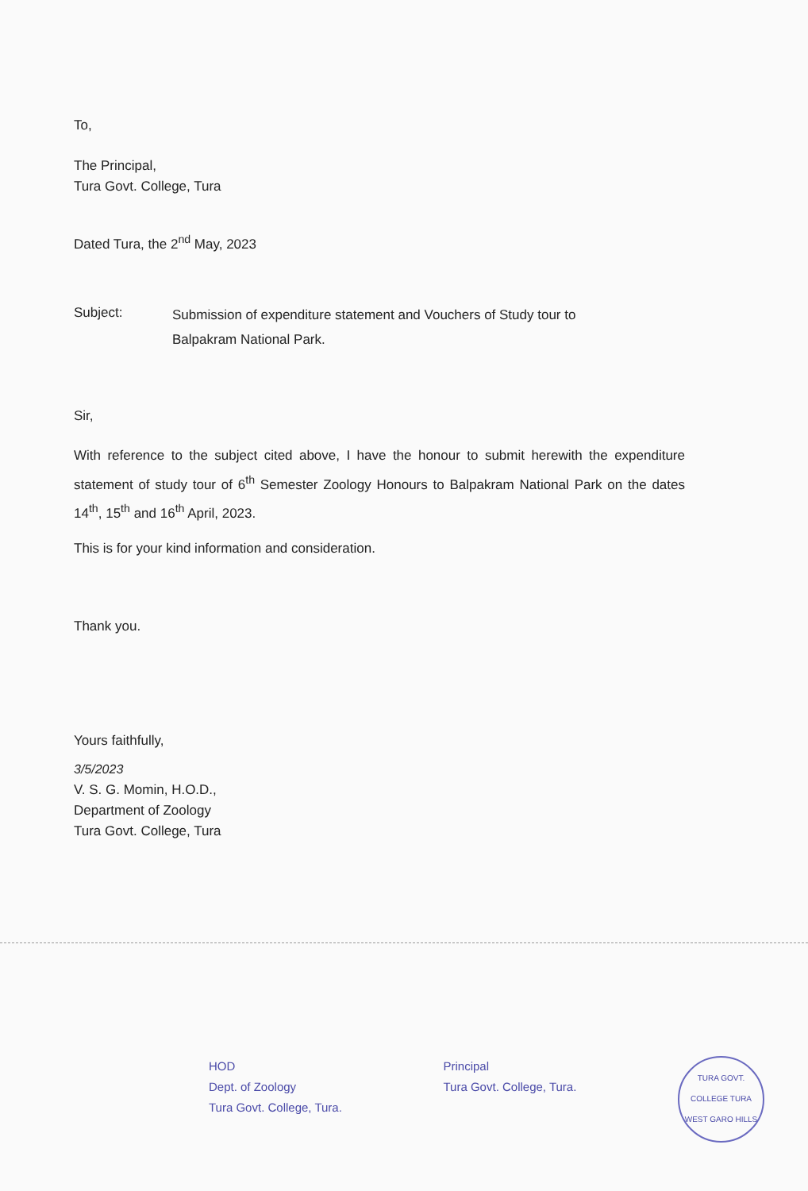To,
The Principal,
Tura Govt. College, Tura
Dated Tura, the 2<sup>nd</sup> May, 2023
Subject:
Submission of expenditure statement and Vouchers of Study tour to
Balpakram National Park.
Sir,
With reference to the subject cited above, I have the honour to submit herewith the expenditure statement of study tour of 6<sup>th</sup> Semester Zoology Honours to Balpakram National Park on the dates 14<sup>th</sup>, 15<sup>th</sup> and 16<sup>th</sup> April, 2023.
This is for your kind information and consideration.
Thank you.
Yours faithfully,
3/5/2023
V. S. G. Momin, H.O.D.,
Department of Zoology
Tura Govt. College, Tura
HOD
Dept. of Zoology
Tura Govt. College, Tura.
Principal
Tura Govt. College, Tura.
TURA GOVT. COLLEGE TURA
WEST GARO HILLS